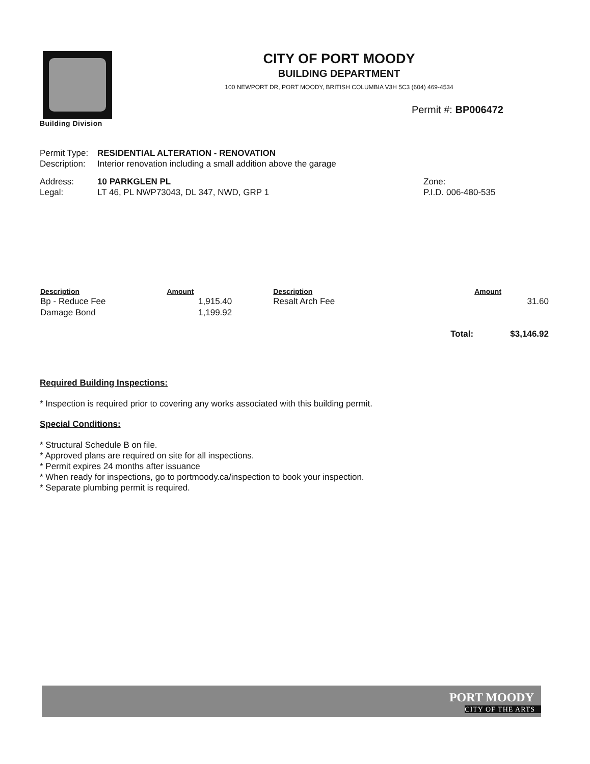Building Division
CITY OF PORT MOODY
BUILDING DEPARTMENT
100 NEWPORT DR, PORT MOODY, BRITISH COLUMBIA V3H 5C3 (604) 469-4534
Permit #: BP006472
Permit Type: RESIDENTIAL ALTERATION - RENOVATION
Description: Interior renovation including a small addition above the garage
Address: 10 PARKGLEN PL Zone:
Legal: LT 46, PL NWP73043, DL 347, NWD, GRP 1 P.I.D. 006-480-535
| Description | Amount | Description | | Amount |
| --- | --- | --- | --- | --- |
| Bp - Reduce Fee | 1,915.40 | Resalt Arch Fee | | 31.60 |
| Damage Bond | 1,199.92 | | | |
| | | | Total: | $3,146.92 |
Required Building Inspections:
* Inspection is required prior to covering any works associated with this building permit.
Special Conditions:
* Structural Schedule B on file.
* Approved plans are required on site for all inspections.
* Permit expires 24 months after issuance
* When ready for inspections, go to portmoody.ca/inspection to book your inspection.
* Separate plumbing permit is required.
PORT MOODY
CITY OF THE ARTS